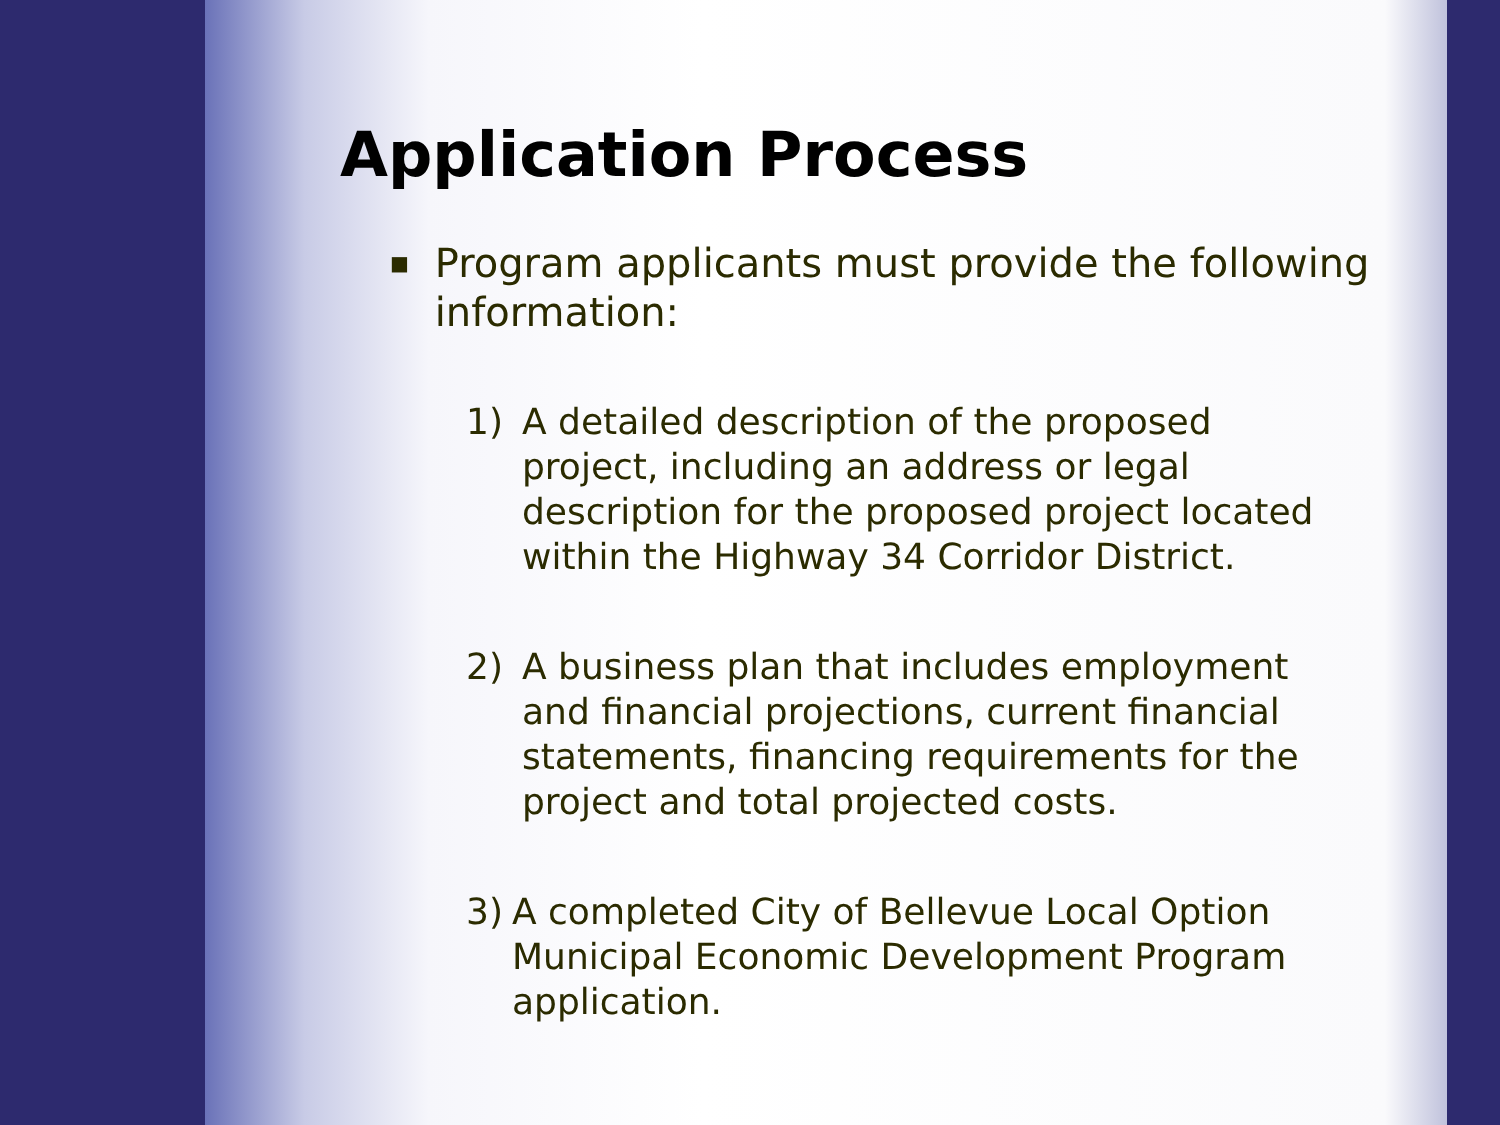Application Process
■ Program applicants must provide the following information:
1) A detailed description of the proposed project, including an address or legal description for the proposed project located within the Highway 34 Corridor District.
2) A business plan that includes employment and financial projections, current financial statements, financing requirements for the project and total projected costs.
3) A completed City of Bellevue Local Option Municipal Economic Development Program application.